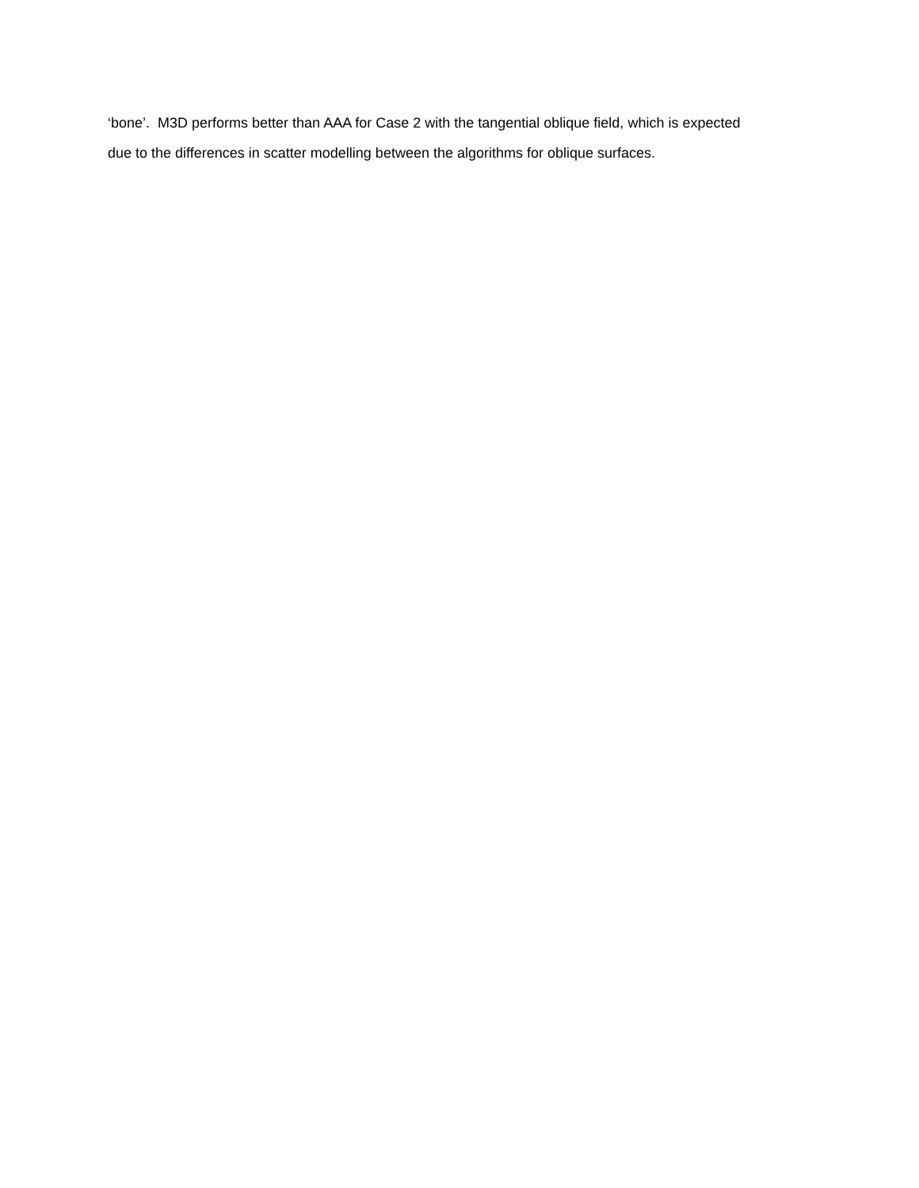‘bone’. M3D performs better than AAA for Case 2 with the tangential oblique field, which is expected
due to the differences in scatter modelling between the algorithms for oblique surfaces.